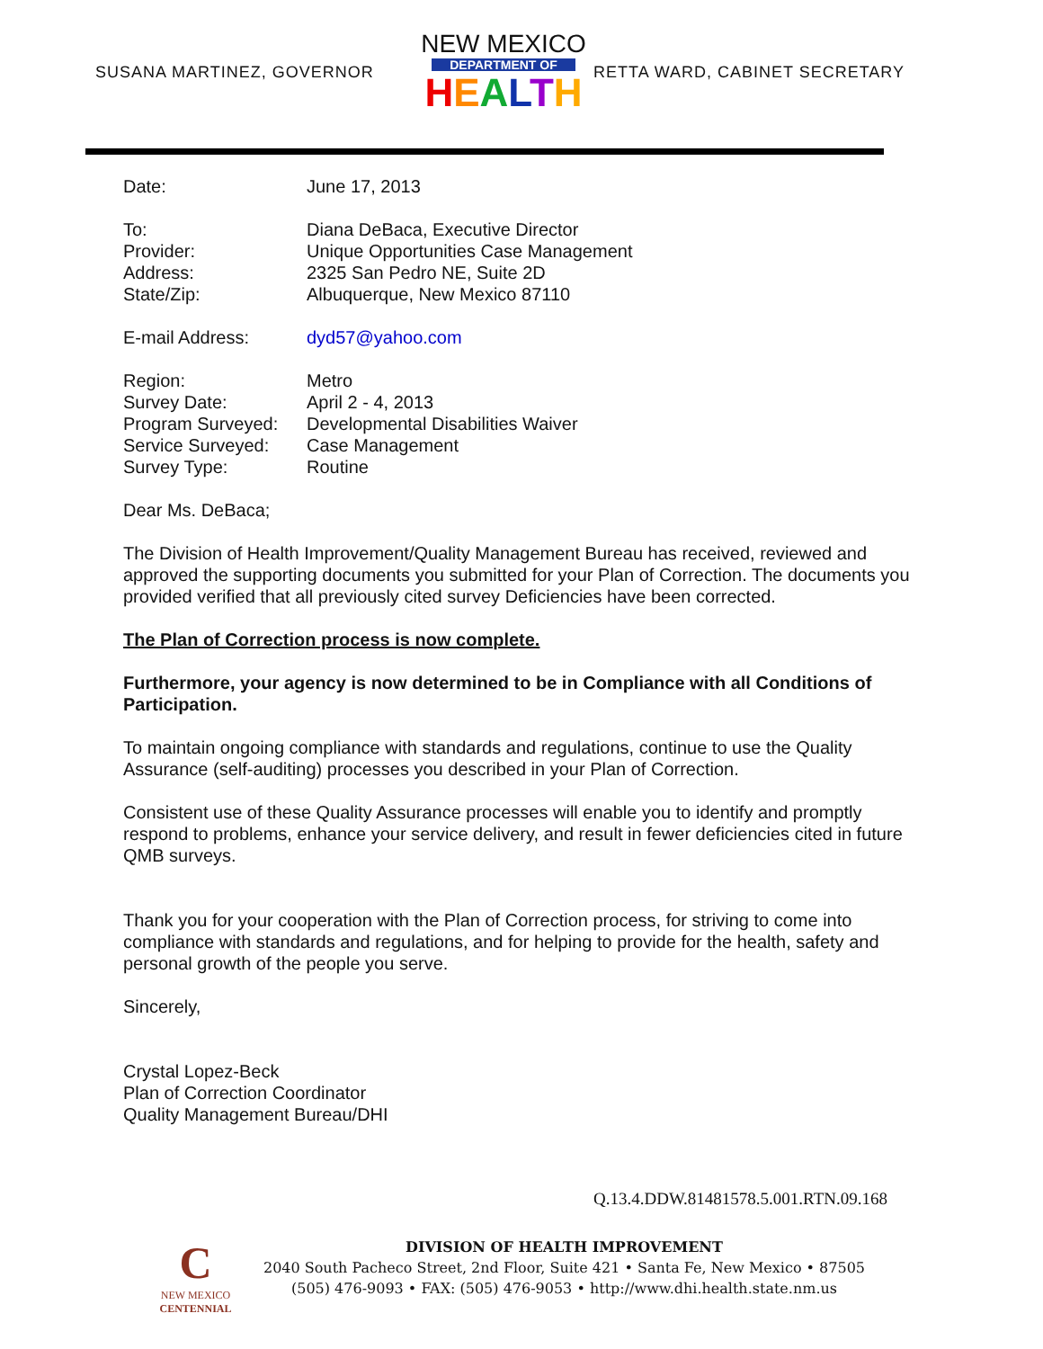SUSANA MARTINEZ, GOVERNOR
NEW MEXICO
DEPARTMENT OF
HEALTH
RETTA WARD, CABINET SECRETARY
| Date: | June 17, 2013 |
| To: | Diana DeBaca, Executive Director |
| Provider: | Unique Opportunities Case Management |
| Address: | 2325 San Pedro NE, Suite 2D |
| State/Zip: | Albuquerque, New Mexico 87110 |
| E-mail Address: | dyd57@yahoo.com |
| Region: | Metro |
| Survey Date: | April 2 - 4, 2013 |
| Program Surveyed: | Developmental Disabilities Waiver |
| Service Surveyed: | Case Management |
| Survey Type: | Routine |
Dear Ms. DeBaca;
The Division of Health Improvement/Quality Management Bureau has received, reviewed and approved the supporting documents you submitted for your Plan of Correction. The documents you provided verified that all previously cited survey Deficiencies have been corrected.
The Plan of Correction process is now complete.
Furthermore, your agency is now determined to be in Compliance with all Conditions of Participation.
To maintain ongoing compliance with standards and regulations, continue to use the Quality Assurance (self-auditing) processes you described in your Plan of Correction.
Consistent use of these Quality Assurance processes will enable you to identify and promptly respond to problems, enhance your service delivery, and result in fewer deficiencies cited in future QMB surveys.
Thank you for your cooperation with the Plan of Correction process, for striving to come into compliance with standards and regulations, and for helping to provide for the health, safety and personal growth of the people you serve.
Sincerely,
Crystal Lopez-Beck
Plan of Correction Coordinator
Quality Management Bureau/DHI
Q.13.4.DDW.81481578.5.001.RTN.09.168
C
NEW MEXICO
CENTENNIAL
DIVISION OF HEALTH IMPROVEMENT
2040 South Pacheco Street, 2nd Floor, Suite 421 • Santa Fe, New Mexico • 87505
(505) 476-9093 • FAX: (505) 476-9053 • http://www.dhi.health.state.nm.us